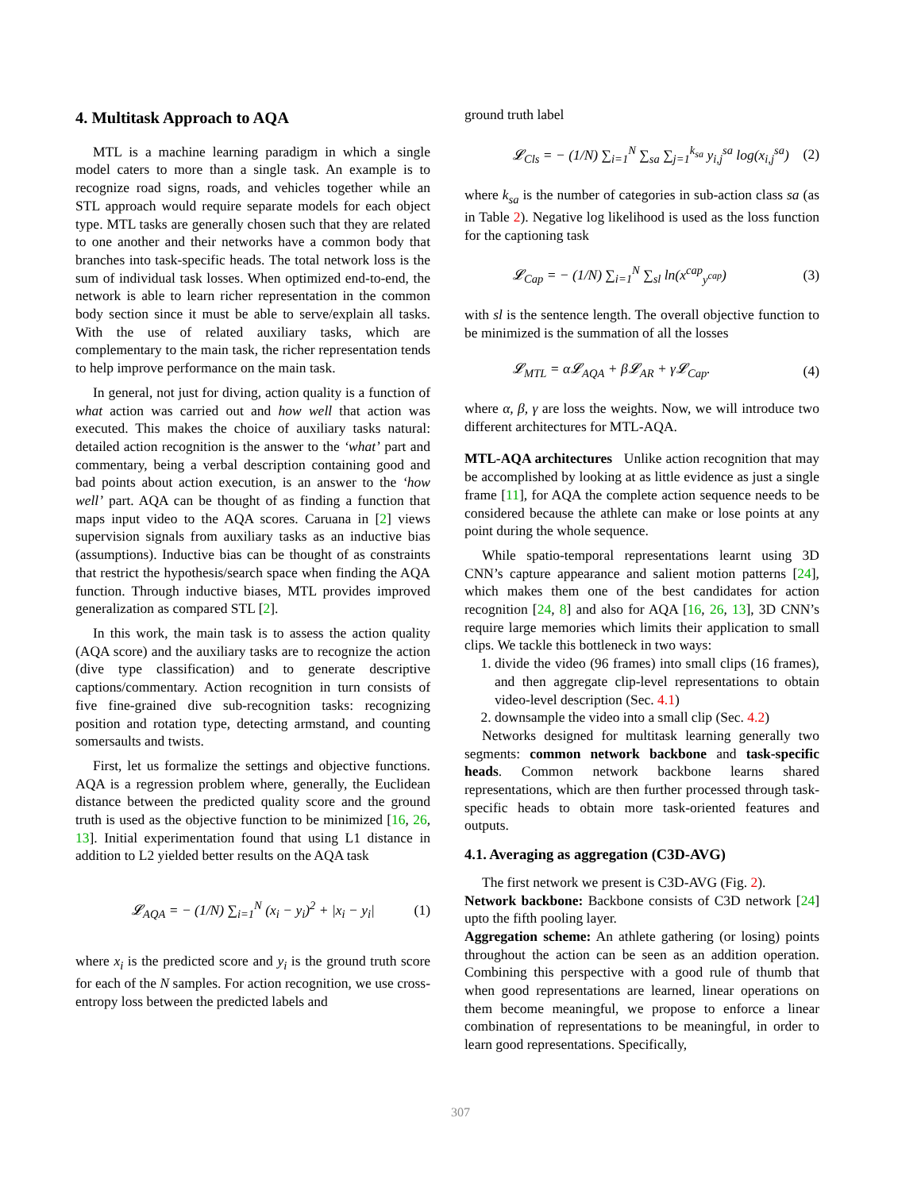4. Multitask Approach to AQA
MTL is a machine learning paradigm in which a single model caters to more than a single task. An example is to recognize road signs, roads, and vehicles together while an STL approach would require separate models for each object type. MTL tasks are generally chosen such that they are related to one another and their networks have a common body that branches into task-specific heads. The total network loss is the sum of individual task losses. When optimized end-to-end, the network is able to learn richer representation in the common body section since it must be able to serve/explain all tasks. With the use of related auxiliary tasks, which are complementary to the main task, the richer representation tends to help improve performance on the main task.
In general, not just for diving, action quality is a function of what action was carried out and how well that action was executed. This makes the choice of auxiliary tasks natural: detailed action recognition is the answer to the ‘what’ part and commentary, being a verbal description containing good and bad points about action execution, is an answer to the ‘how well’ part. AQA can be thought of as finding a function that maps input video to the AQA scores. Caruana in [2] views supervision signals from auxiliary tasks as an inductive bias (assumptions). Inductive bias can be thought of as constraints that restrict the hypothesis/search space when finding the AQA function. Through inductive biases, MTL provides improved generalization as compared STL [2].
In this work, the main task is to assess the action quality (AQA score) and the auxiliary tasks are to recognize the action (dive type classification) and to generate descriptive captions/commentary. Action recognition in turn consists of five fine-grained dive sub-recognition tasks: recognizing position and rotation type, detecting armstand, and counting somersaults and twists.
First, let us formalize the settings and objective functions. AQA is a regression problem where, generally, the Euclidean distance between the predicted quality score and the ground truth is used as the objective function to be minimized [16, 26, 13]. Initial experimentation found that using L1 distance in addition to L2 yielded better results on the AQA task
𝓛<sub>AQA</sub> = − (1/N) ∑<sub>i=1</sub><sup>N</sup> (x<sub>i</sub> − y<sub>i</sub>)<sup>2</sup> + |x<sub>i</sub> − y<sub>i</sub>| (1)
where x<sub>i</sub> is the predicted score and y<sub>i</sub> is the ground truth score for each of the N samples. For action recognition, we use cross-entropy loss between the predicted labels and
ground truth label
𝓛<sub>Cls</sub> = − (1/N) ∑<sub>i=1</sub><sup>N</sup> ∑<sub>sa</sub> ∑<sub>j=1</sub><sup>k<sub>sa</sub></sup> y<sub>i,j</sub><sup>sa</sup> log(x<sub>i,j</sub><sup>sa</sup>) (2)
where k<sub>sa</sub> is the number of categories in sub-action class sa (as in Table 2). Negative log likelihood is used as the loss function for the captioning task
𝓛<sub>Cap</sub> = − (1/N) ∑<sub>i=1</sub><sup>N</sup> ∑<sub>sl</sub> ln(x<sup>cap</sup><sub>y<sup>cap</sup></sub>) (3)
with sl is the sentence length. The overall objective function to be minimized is the summation of all the losses
𝓛<sub>MTL</sub> = α𝓛<sub>AQA</sub> + β𝓛<sub>AR</sub> + γ𝓛<sub>Cap</sub>. (4)
where α, β, γ are loss the weights. Now, we will introduce two different architectures for MTL-AQA.
MTL-AQA architectures Unlike action recognition that may be accomplished by looking at as little evidence as just a single frame [11], for AQA the complete action sequence needs to be considered because the athlete can make or lose points at any point during the whole sequence.
While spatio-temporal representations learnt using 3D CNN’s capture appearance and salient motion patterns [24], which makes them one of the best candidates for action recognition [24, 8] and also for AQA [16, 26, 13], 3D CNN’s require large memories which limits their application to small clips. We tackle this bottleneck in two ways:
1. divide the video (96 frames) into small clips (16 frames), and then aggregate clip-level representations to obtain video-level description (Sec. 4.1)
2. downsample the video into a small clip (Sec. 4.2)
Networks designed for multitask learning generally two segments: common network backbone and task-specific heads. Common network backbone learns shared representations, which are then further processed through task-specific heads to obtain more task-oriented features and outputs.
4.1. Averaging as aggregation (C3D-AVG)
The first network we present is C3D-AVG (Fig. 2).
Network backbone: Backbone consists of C3D network [24] upto the fifth pooling layer.
Aggregation scheme: An athlete gathering (or losing) points throughout the action can be seen as an addition operation. Combining this perspective with a good rule of thumb that when good representations are learned, linear operations on them become meaningful, we propose to enforce a linear combination of representations to be meaningful, in order to learn good representations. Specifically,
307